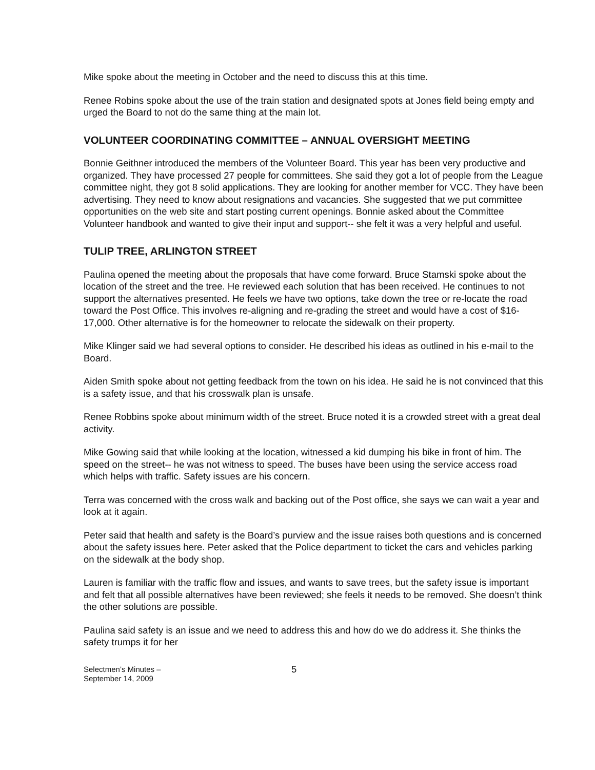Mike spoke about the meeting in October and the need to discuss this at this time.
Renee Robins spoke about the use of the train station and designated spots at Jones field being empty and urged the Board to not do the same thing at the main lot.
VOLUNTEER COORDINATING COMMITTEE – ANNUAL OVERSIGHT MEETING
Bonnie Geithner introduced the members of the Volunteer Board. This year has been very productive and organized. They have processed 27 people for committees. She said they got a lot of people from the League committee night, they got 8 solid applications. They are looking for another member for VCC. They have been advertising. They need to know about resignations and vacancies. She suggested that we put committee opportunities on the web site and start posting current openings. Bonnie asked about the Committee Volunteer handbook and wanted to give their input and support-- she felt it was a very helpful and useful.
TULIP TREE, ARLINGTON STREET
Paulina opened the meeting about the proposals that have come forward. Bruce Stamski spoke about the location of the street and the tree. He reviewed each solution that has been received. He continues to not support the alternatives presented. He feels we have two options, take down the tree or re-locate the road toward the Post Office. This involves re-aligning and re-grading the street and would have a cost of $16-17,000. Other alternative is for the homeowner to relocate the sidewalk on their property.
Mike Klinger said we had several options to consider. He described his ideas as outlined in his e-mail to the Board.
Aiden Smith spoke about not getting feedback from the town on his idea. He said he is not convinced that this is a safety issue, and that his crosswalk plan is unsafe.
Renee Robbins spoke about minimum width of the street. Bruce noted it is a crowded street with a great deal activity.
Mike Gowing said that while looking at the location, witnessed a kid dumping his bike in front of him. The speed on the street-- he was not witness to speed. The buses have been using the service access road which helps with traffic. Safety issues are his concern.
Terra was concerned with the cross walk and backing out of the Post office, she says we can wait a year and look at it again.
Peter said that health and safety is the Board’s purview and the issue raises both questions and is concerned about the safety issues here. Peter asked that the Police department to ticket the cars and vehicles parking on the sidewalk at the body shop.
Lauren is familiar with the traffic flow and issues, and wants to save trees, but the safety issue is important and felt that all possible alternatives have been reviewed; she feels it needs to be removed. She doesn’t think the other solutions are possible.
Paulina said safety is an issue and we need to address this and how do we do address it. She thinks the safety trumps it for her
Selectmen’s Minutes –
September 14, 2009
5